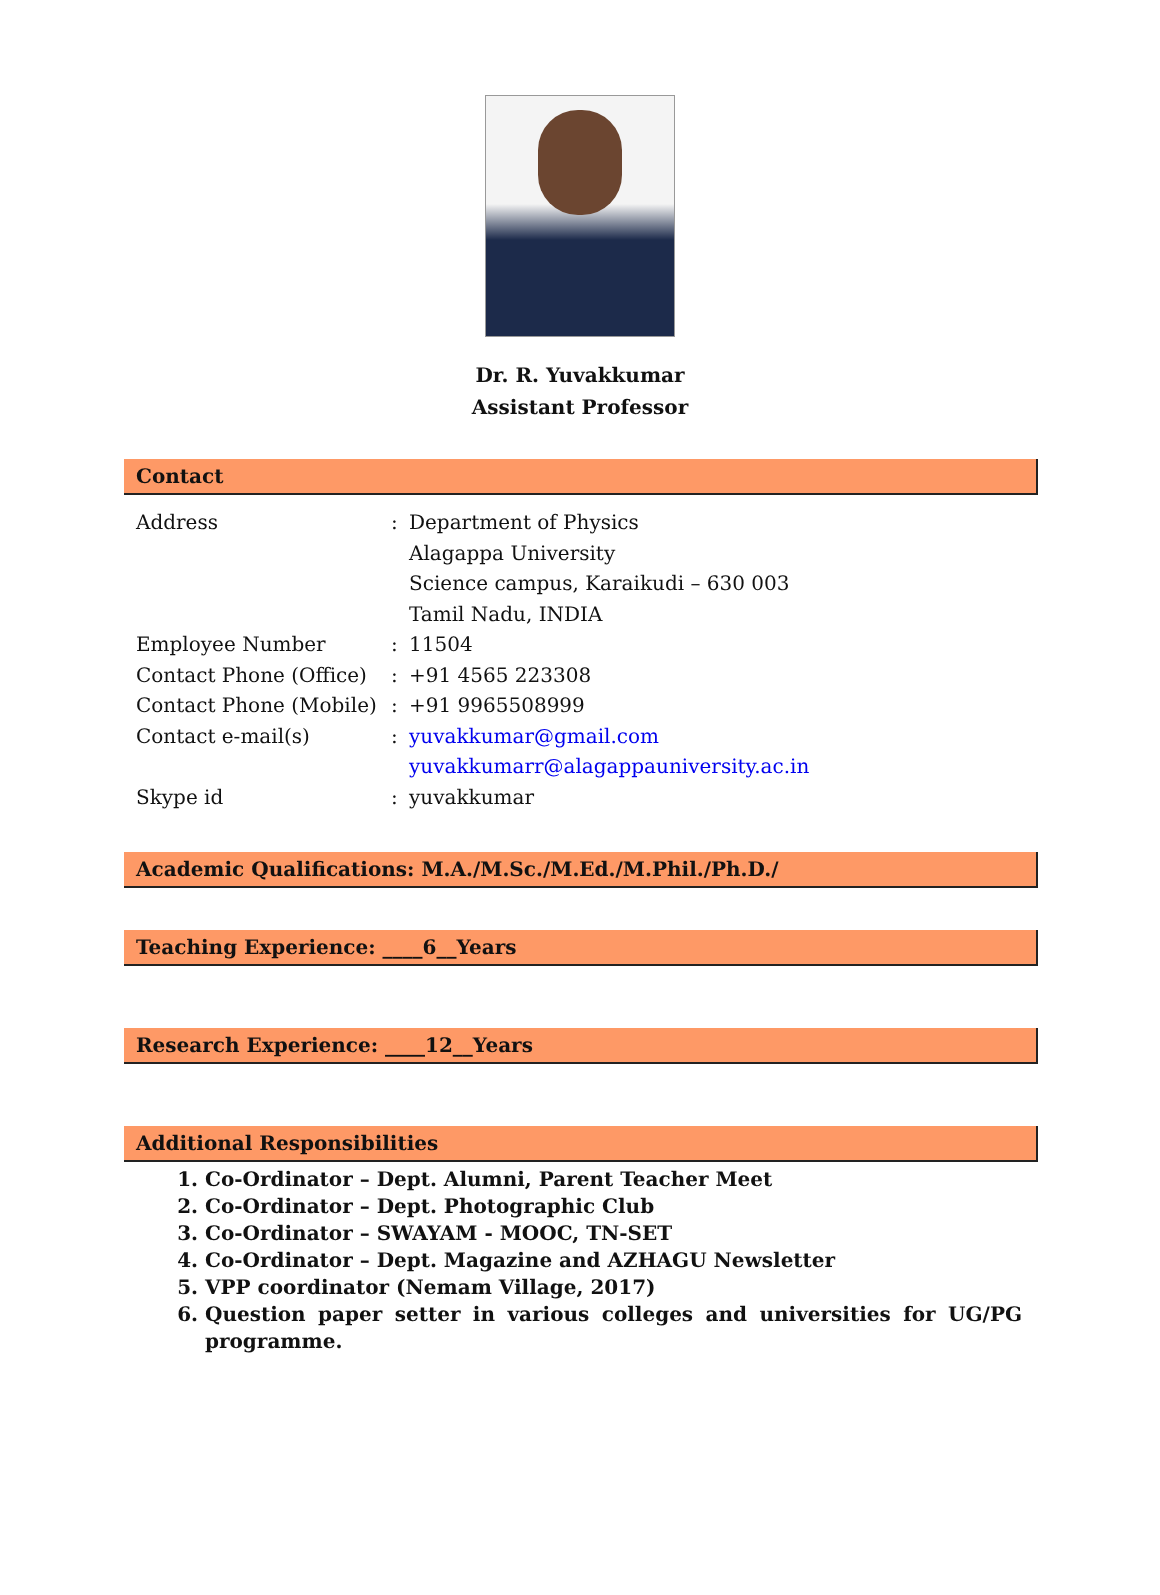Dr. R. Yuvakkumar
Assistant Professor
Contact
| Address | : | Department of Physics Alagappa University Science campus, Karaikudi – 630 003 Tamil Nadu, INDIA |
| Employee Number | : | 11504 |
| Contact Phone (Office) | : | +91 4565 223308 |
| Contact Phone (Mobile) | : | +91 9965508999 |
| Contact e-mail(s) | : | yuvakkumar@gmail.com yuvakkumarr@alagappauniversity.ac.in |
| Skype id | : | yuvakkumar |
Academic Qualifications: M.A./M.Sc./M.Ed./M.Phil./Ph.D./
Teaching Experience: ____6__Years
Research Experience: ____12__Years
Additional Responsibilities
1. Co-Ordinator – Dept. Alumni, Parent Teacher Meet
2. Co-Ordinator – Dept. Photographic Club
3. Co-Ordinator – SWAYAM - MOOC, TN-SET
4. Co-Ordinator – Dept. Magazine and AZHAGU Newsletter
5. VPP coordinator (Nemam Village, 2017)
6. Question paper setter in various colleges and universities for UG/PG programme.